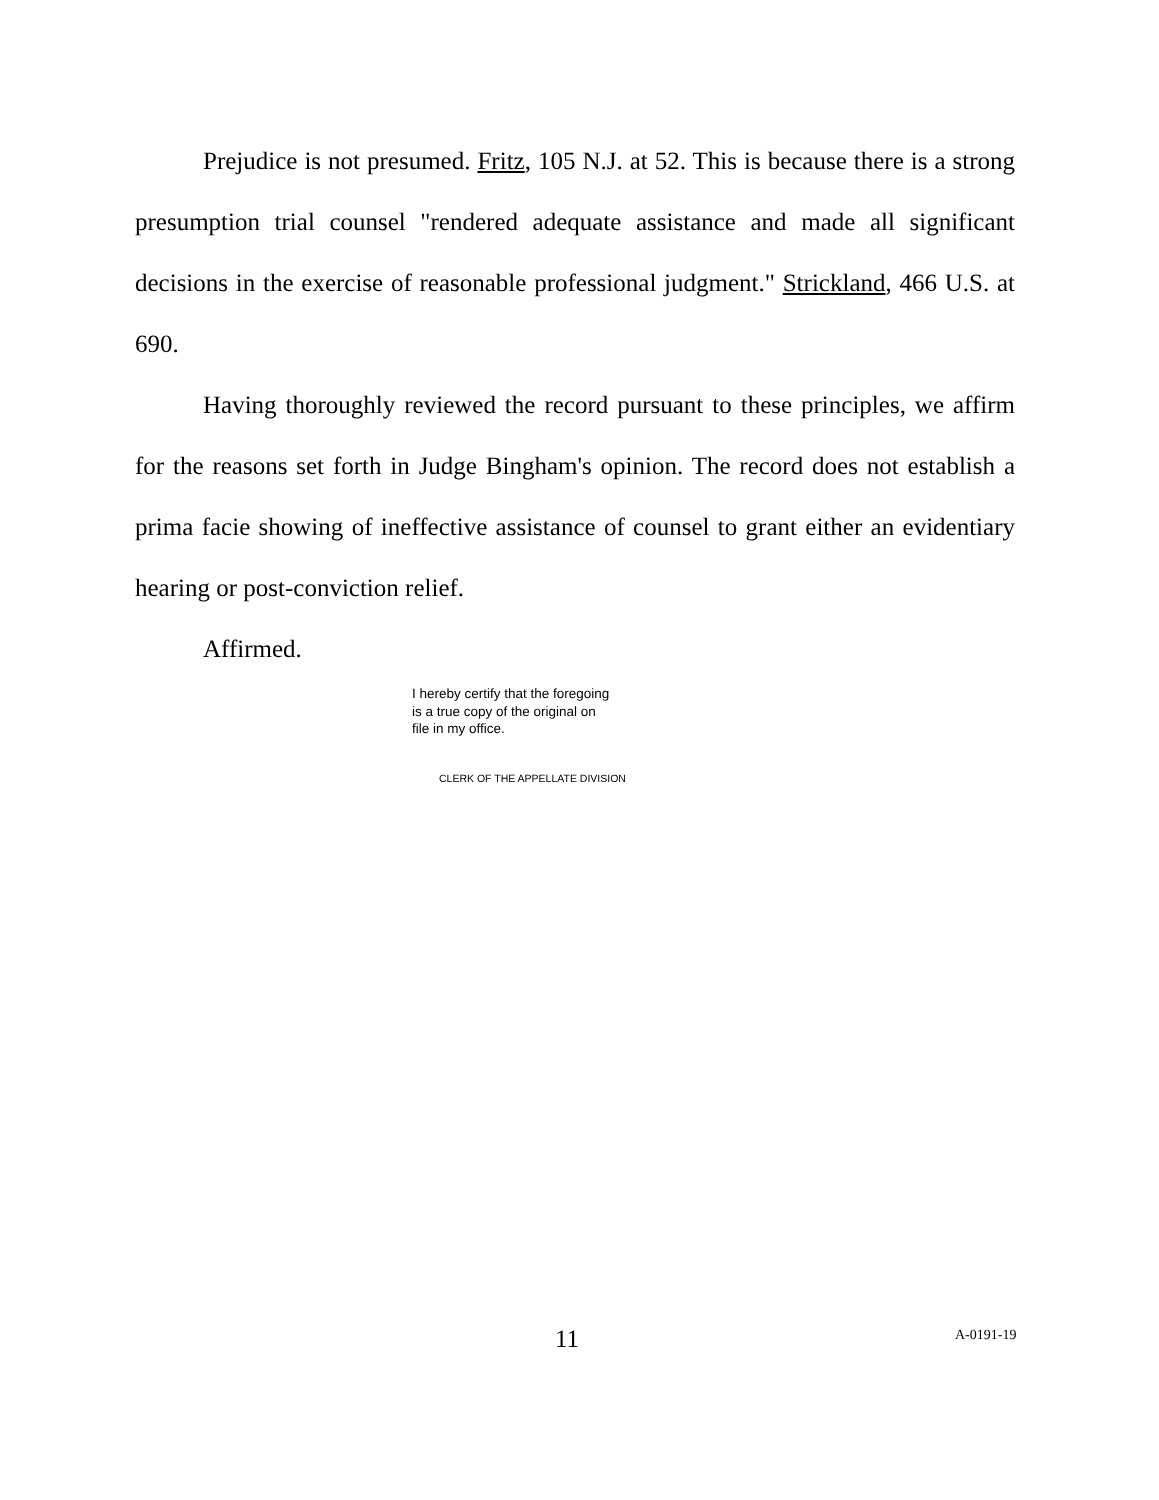Prejudice is not presumed. Fritz, 105 N.J. at 52. This is because there is a strong presumption trial counsel "rendered adequate assistance and made all significant decisions in the exercise of reasonable professional judgment." Strickland, 466 U.S. at 690.
Having thoroughly reviewed the record pursuant to these principles, we affirm for the reasons set forth in Judge Bingham's opinion. The record does not establish a prima facie showing of ineffective assistance of counsel to grant either an evidentiary hearing or post-conviction relief.
Affirmed.
I hereby certify that the foregoing
is a true copy of the original on
file in my office.
CLERK OF THE APPELLATE DIVISION
11 A-0191-19